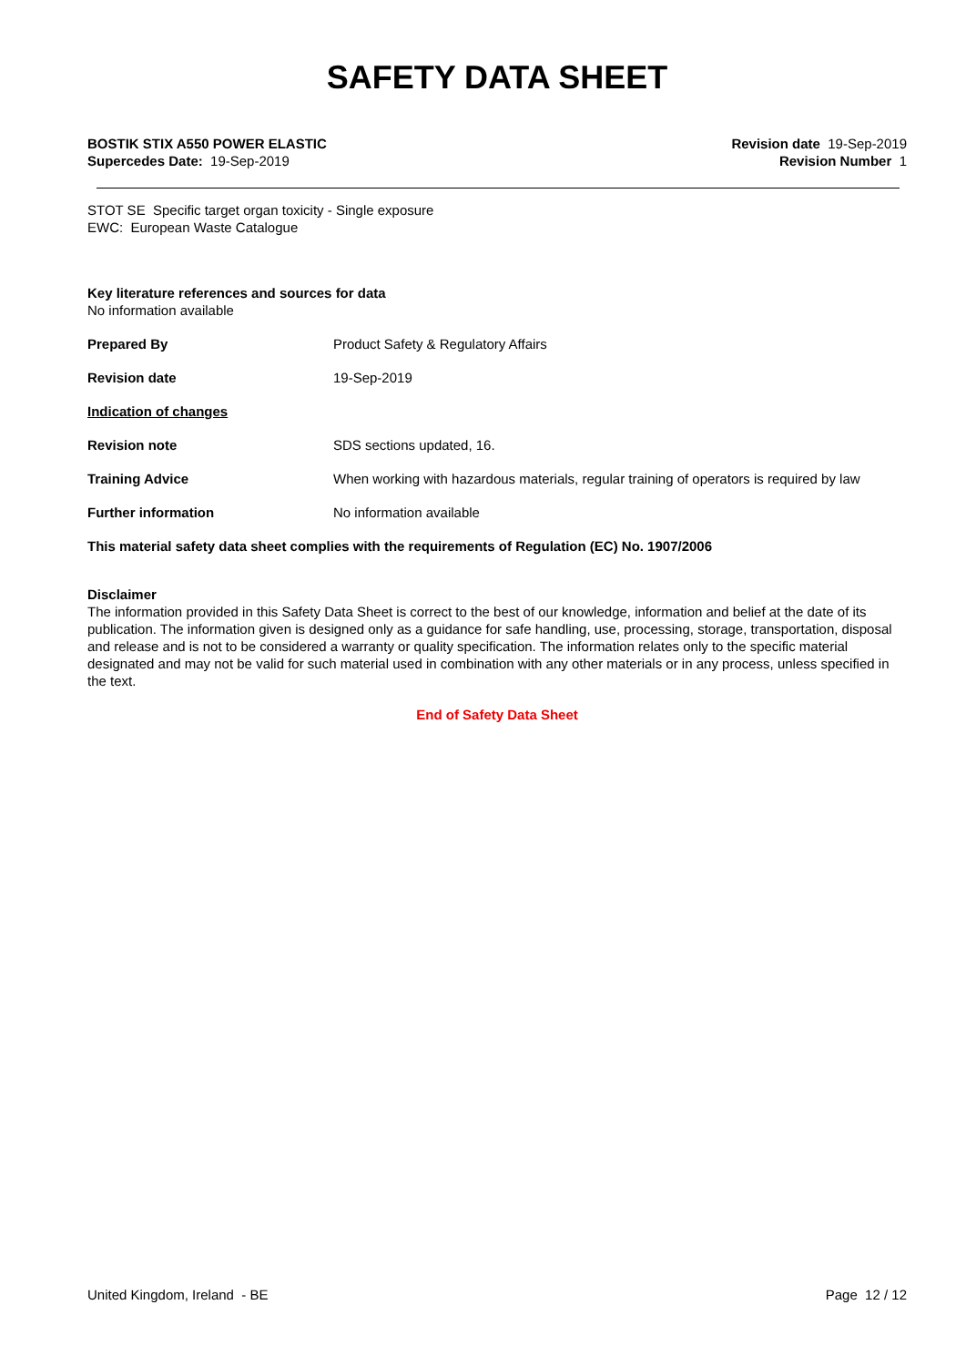SAFETY DATA SHEET
BOSTIK STIX A550 POWER ELASTIC
Supercedes Date: 19-Sep-2019
Revision date 19-Sep-2019
Revision Number 1
STOT SE Specific target organ toxicity - Single exposure
EWC: European Waste Catalogue
Key literature references and sources for data
No information available
Prepared By Product Safety & Regulatory Affairs
Revision date 19-Sep-2019
Indication of changes
Revision note SDS sections updated, 16.
Training Advice When working with hazardous materials, regular training of operators is required by law
Further information No information available
This material safety data sheet complies with the requirements of Regulation (EC) No. 1907/2006
Disclaimer
The information provided in this Safety Data Sheet is correct to the best of our knowledge, information and belief at the date of its publication. The information given is designed only as a guidance for safe handling, use, processing, storage, transportation, disposal and release and is not to be considered a warranty or quality specification. The information relates only to the specific material designated and may not be valid for such material used in combination with any other materials or in any process, unless specified in the text.
End of Safety Data Sheet
United Kingdom, Ireland - BE Page 12 / 12